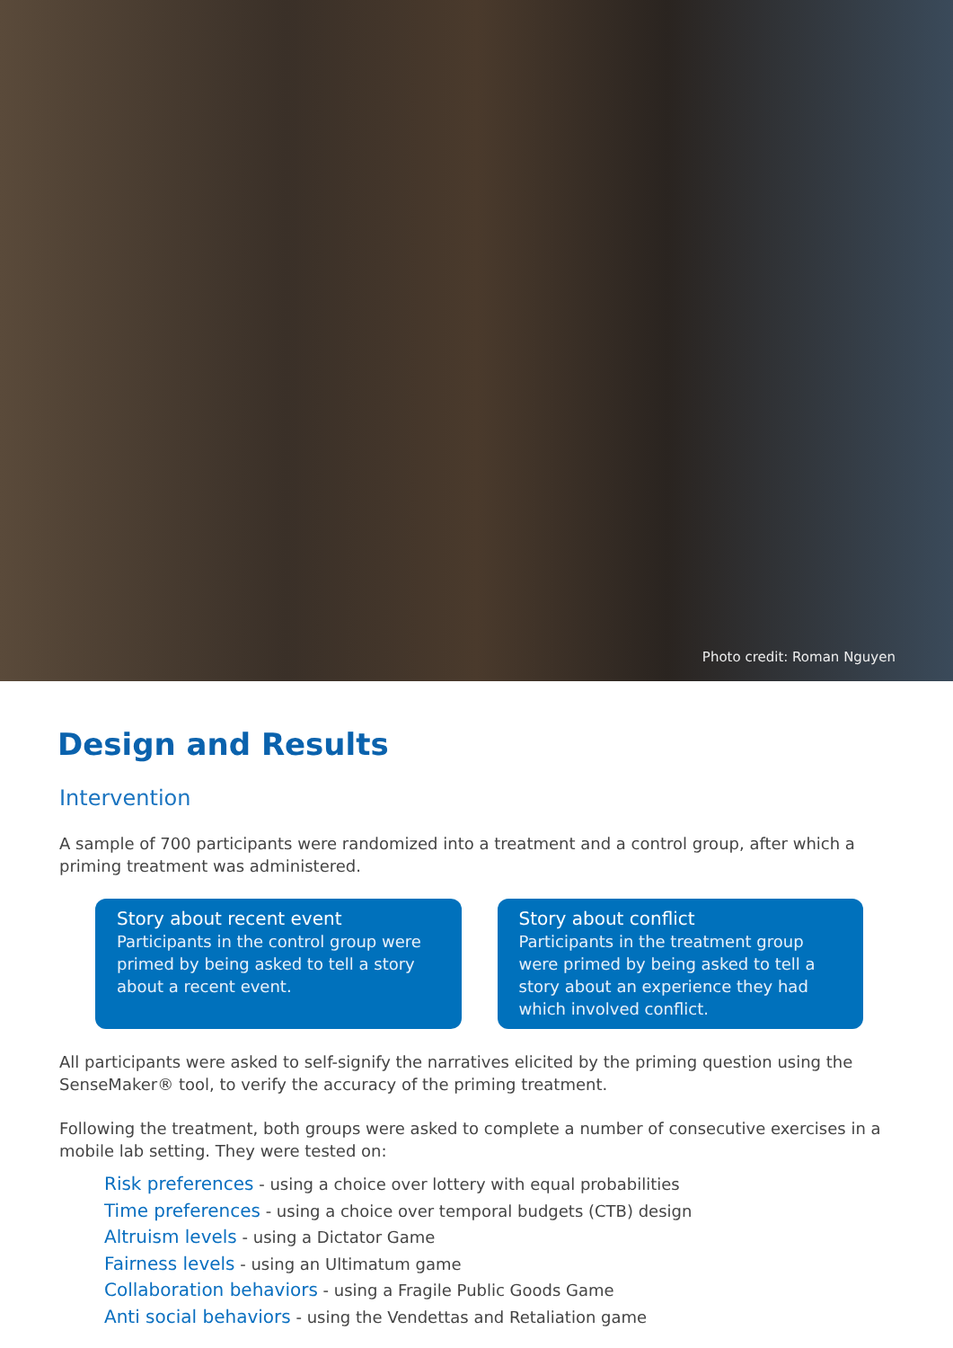Photo credit: Roman Nguyen
Design and Results
Intervention
A sample of 700 participants were randomized into a treatment and a control group, after which a priming treatment was administered.
Story about recent event
Participants in the control group were primed by being asked to tell a story about a recent event.
Story about conflict
Participants in the treatment group were primed by being asked to tell a story about an experience they had which involved conflict.
All participants were asked to self-signify the narratives elicited by the priming question using the SenseMaker® tool, to verify the accuracy of the priming treatment.
Following the treatment, both groups were asked to complete a number of consecutive exercises in a mobile lab setting. They were tested on:
Risk preferences - using a choice over lottery with equal probabilities
Time preferences - using a choice over temporal budgets (CTB) design
Altruism levels - using a Dictator Game
Fairness levels - using an Ultimatum game
Collaboration behaviors - using a Fragile Public Goods Game
Anti social behaviors - using the Vendettas and Retaliation game